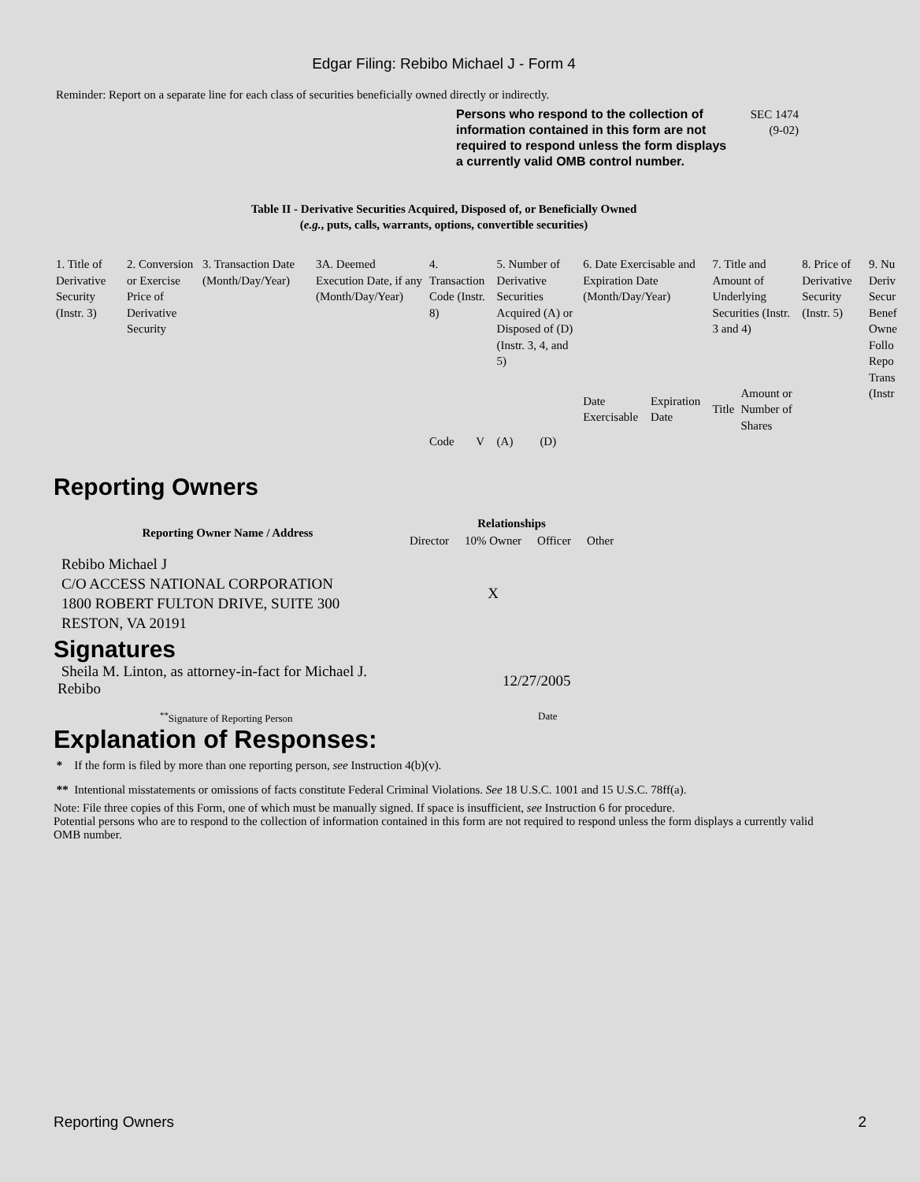Edgar Filing: Rebibo Michael J - Form 4
Reminder: Report on a separate line for each class of securities beneficially owned directly or indirectly.
Persons who respond to the collection of information contained in this form are not required to respond unless the form displays a currently valid OMB control number.
SEC 1474
(9-02)
Table II - Derivative Securities Acquired, Disposed of, or Beneficially Owned
(e.g., puts, calls, warrants, options, convertible securities)
| 1. Title of Derivative Security (Instr. 3) | 2. Conversion or Exercise Price of Derivative Security | 3. Transaction Date (Month/Day/Year) | 3A. Deemed Execution Date, if any (Month/Day/Year) | 4. Transaction Code (Instr. 8) | | 5. Number of Derivative Securities Acquired (A) or Disposed of (D) (Instr. 3, 4, and 5) | | 6. Date Exercisable and Expiration Date (Month/Day/Year) | | 7. Title and Amount of Underlying Securities (Instr. 3 and 4) | | 8. Price of Derivative Security (Instr. 5) | 9. Nu Deriv Secur Benef Owne Follo Repo Trans (Instr |
| | | | | | | | | Date Exercisable | Expiration Date | Title | Amount or Number of Shares | | |
| | | | | Code | V | (A) | (D) | | | | | | |
Reporting Owners
| Reporting Owner Name / Address | Relationships | | | |
| --- | --- | --- | --- | --- |
| | Director | 10% Owner | Officer | Other |
| Rebibo Michael J C/O ACCESS NATIONAL CORPORATION 1800 ROBERT FULTON DRIVE, SUITE 300 RESTON, VA 20191 | | X | | |
Signatures
Sheila M. Linton, as attorney-in-fact for Michael J. Rebibo
12/27/2005
<sup>**</sup> Signature of Reporting Person Date
Explanation of Responses:
* If the form is filed by more than one reporting person, see Instruction 4(b)(v).
** Intentional misstatements or omissions of facts constitute Federal Criminal Violations. See 18 U.S.C. 1001 and 15 U.S.C. 78ff(a).
Note: File three copies of this Form, one of which must be manually signed. If space is insufficient, see Instruction 6 for procedure.
Potential persons who are to respond to the collection of information contained in this form are not required to respond unless the form displays a currently valid OMB number.
Reporting Owners 2